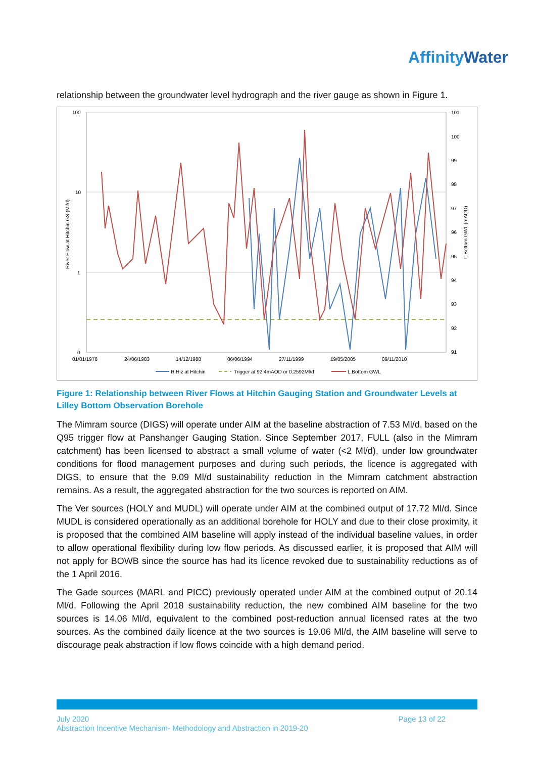AffinityWater
relationship between the groundwater level hydrograph and the river gauge as shown in Figure 1.
100
10
1
0
101
100
99
98
97
96
95
94
93
92
91
01/01/1978
24/06/1983
14/12/1988
06/06/1994
27/11/1999
19/05/2005
09/11/2010
River Flow at Hitchin GS (Ml/d)
L.Bottom GWL (mAOD)
R.Hiz at Hitchin
Trigger at 92.4mAOD or 0.2592Ml/d
L.Bottom GWL
Figure 1: Relationship between River Flows at Hitchin Gauging Station and Groundwater Levels at Lilley Bottom Observation Borehole
The Mimram source (DIGS) will operate under AIM at the baseline abstraction of 7.53 Ml/d, based on the Q95 trigger flow at Panshanger Gauging Station. Since September 2017, FULL (also in the Mimram catchment) has been licensed to abstract a small volume of water (<2 Ml/d), under low groundwater conditions for flood management purposes and during such periods, the licence is aggregated with DIGS, to ensure that the 9.09 Ml/d sustainability reduction in the Mimram catchment abstraction remains. As a result, the aggregated abstraction for the two sources is reported on AIM.
The Ver sources (HOLY and MUDL) will operate under AIM at the combined output of 17.72 Ml/d. Since MUDL is considered operationally as an additional borehole for HOLY and due to their close proximity, it is proposed that the combined AIM baseline will apply instead of the individual baseline values, in order to allow operational flexibility during low flow periods. As discussed earlier, it is proposed that AIM will not apply for BOWB since the source has had its licence revoked due to sustainability reductions as of the 1 April 2016.
The Gade sources (MARL and PICC) previously operated under AIM at the combined output of 20.14 Ml/d. Following the April 2018 sustainability reduction, the new combined AIM baseline for the two sources is 14.06 Ml/d, equivalent to the combined post-reduction annual licensed rates at the two sources. As the combined daily licence at the two sources is 19.06 Ml/d, the AIM baseline will serve to discourage peak abstraction if low flows coincide with a high demand period.
July 2020
Abstraction Incentive Mechanism- Methodology and Abstraction in 2019-20
Page 13 of 22